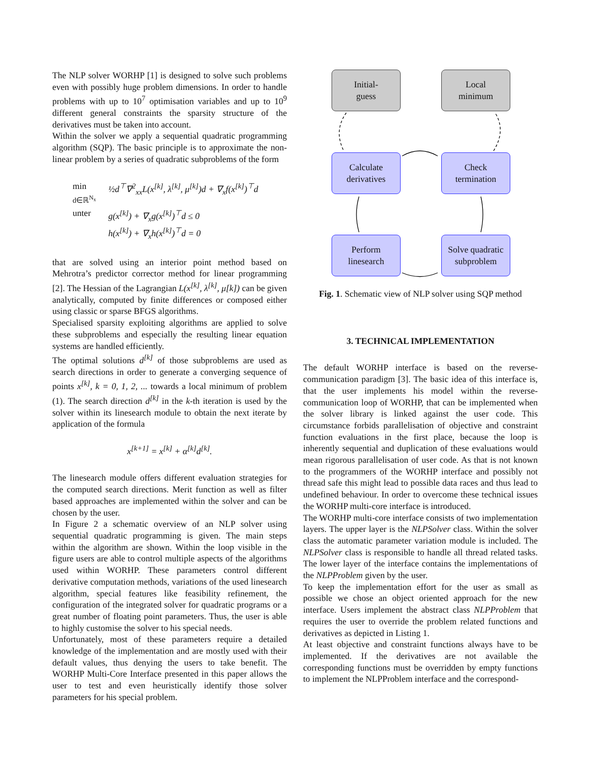The NLP solver WORHP [1] is designed to solve such problems even with possibly huge problem dimensions. In order to handle problems with up to 10<sup>7</sup> optimisation variables and up to 10<sup>9</sup> different general constraints the sparsity structure of the derivatives must be taken into account.
Within the solver we apply a sequential quadratic programming algorithm (SQP). The basic principle is to approximate the non-linear problem by a series of quadratic subproblems of the form
| min d∈ℝ<sup>N<sub>x</sub></sup> | ½d<sup>⊤</sup>∇<sup>2</sup><sub>xx</sub>L(x<sup>[k]</sup>, λ<sup>[k]</sup>, μ<sup>[k]</sup>)d + ∇<sub>x</sub>f(x<sup>[k]</sup>)<sup>⊤</sup>d |
| unter | g(x<sup>[k]</sup>) + ∇<sub>x</sub>g(x<sup>[k]</sup>)<sup>⊤</sup>d ≤ 0 h(x<sup>[k]</sup>) + ∇<sub>x</sub>h(x<sup>[k]</sup>)<sup>⊤</sup>d = 0 |
that are solved using an interior point method based on Mehrotra’s predictor corrector method for linear programming [2]. The Hessian of the Lagrangian L(x<sup>[k]</sup>, λ<sup>[k]</sup>, μ[k]) can be given analytically, computed by finite differences or composed either using classic or sparse BFGS algorithms.
Specialised sparsity exploiting algorithms are applied to solve these subproblems and especially the resulting linear equation systems are handled efficiently.
The optimal solutions d<sup>[k]</sup> of those subproblems are used as search directions in order to generate a converging sequence of points x<sup>[k]</sup>, k = 0, 1, 2, ... towards a local minimum of problem (1). The search direction d<sup>[k]</sup> in the k-th iteration is used by the solver within its linesearch module to obtain the next iterate by application of the formula
x<sup>[k+1]</sup> = x<sup>[k]</sup> + α<sup>[k]</sup>d<sup>[k]</sup>.
The linesearch module offers different evaluation strategies for the computed search directions. Merit function as well as filter based approaches are implemented within the solver and can be chosen by the user.
In Figure 2 a schematic overview of an NLP solver using sequential quadratic programming is given. The main steps within the algorithm are shown. Within the loop visible in the figure users are able to control multiple aspects of the algorithms used within WORHP. These parameters control different derivative computation methods, variations of the used linesearch algorithm, special features like feasibility refinement, the configuration of the integrated solver for quadratic programs or a great number of floating point parameters. Thus, the user is able to highly customise the solver to his special needs.
Unfortunately, most of these parameters require a detailed knowledge of the implementation and are mostly used with their default values, thus denying the users to take benefit. The WORHP Multi-Core Interface presented in this paper allows the user to test and even heuristically identify those solver parameters for his special problem.
Initial-
guess
Local
minimum
Calculate
derivatives
Check
termination
Perform
linesearch
Solve quadratic
subproblem
Fig. 1. Schematic view of NLP solver using SQP method
3. TECHNICAL IMPLEMENTATION
The default WORHP interface is based on the reverse-communication paradigm [3]. The basic idea of this interface is, that the user implements his model within the reverse-communication loop of WORHP, that can be implemented when the solver library is linked against the user code. This circumstance forbids parallelisation of objective and constraint function evaluations in the first place, because the loop is inherently sequential and duplication of these evaluations would mean rigorous parallelisation of user code. As that is not known to the programmers of the WORHP interface and possibly not thread safe this might lead to possible data races and thus lead to undefined behaviour. In order to overcome these technical issues the WORHP multi-core interface is introduced.
The WORHP multi-core interface consists of two implementation layers. The upper layer is the NLPSolver class. Within the solver class the automatic parameter variation module is included. The NLPSolver class is responsible to handle all thread related tasks. The lower layer of the interface contains the implementations of the NLPProblem given by the user.
To keep the implementation effort for the user as small as possible we chose an object oriented approach for the new interface. Users implement the abstract class NLPProblem that requires the user to override the problem related functions and derivatives as depicted in Listing 1.
At least objective and constraint functions always have to be implemented. If the derivatives are not available the corresponding functions must be overridden by empty functions to implement the NLPProblem interface and the correspond-